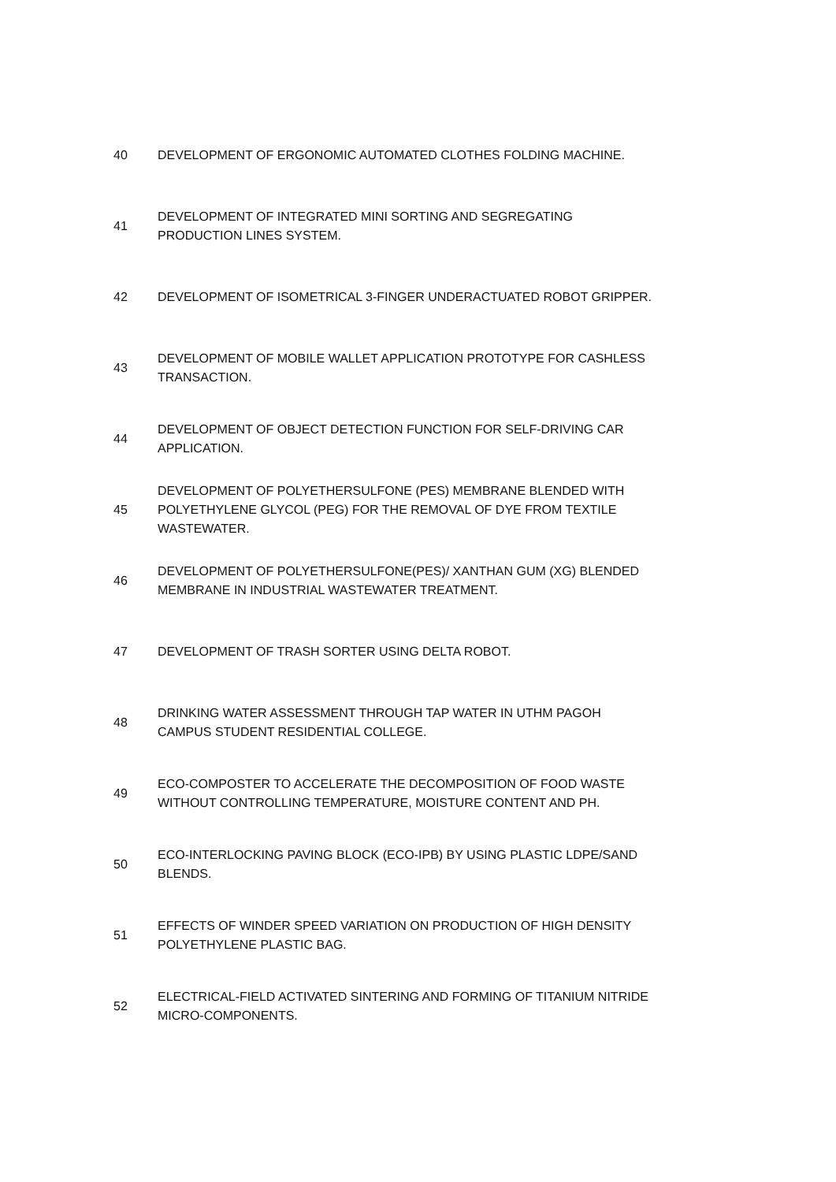| 40 | DEVELOPMENT OF ERGONOMIC AUTOMATED CLOTHES FOLDING MACHINE. |
| 41 | DEVELOPMENT OF INTEGRATED MINI SORTING AND SEGREGATING PRODUCTION LINES SYSTEM. |
| 42 | DEVELOPMENT OF ISOMETRICAL 3-FINGER UNDERACTUATED ROBOT GRIPPER. |
| 43 | DEVELOPMENT OF MOBILE WALLET APPLICATION PROTOTYPE FOR CASHLESS TRANSACTION. |
| 44 | DEVELOPMENT OF OBJECT DETECTION FUNCTION FOR SELF-DRIVING CAR APPLICATION. |
| 45 | DEVELOPMENT OF POLYETHERSULFONE (PES) MEMBRANE BLENDED WITH POLYETHYLENE GLYCOL (PEG) FOR THE REMOVAL OF DYE FROM TEXTILE WASTEWATER. |
| 46 | DEVELOPMENT OF POLYETHERSULFONE(PES)/ XANTHAN GUM (XG) BLENDED MEMBRANE IN INDUSTRIAL WASTEWATER TREATMENT. |
| 47 | DEVELOPMENT OF TRASH SORTER USING DELTA ROBOT. |
| 48 | DRINKING WATER ASSESSMENT THROUGH TAP WATER IN UTHM PAGOH CAMPUS STUDENT RESIDENTIAL COLLEGE. |
| 49 | ECO-COMPOSTER TO ACCELERATE THE DECOMPOSITION OF FOOD WASTE WITHOUT CONTROLLING TEMPERATURE, MOISTURE CONTENT AND PH. |
| 50 | ECO-INTERLOCKING PAVING BLOCK (ECO-IPB) BY USING PLASTIC LDPE/SAND BLENDS. |
| 51 | EFFECTS OF WINDER SPEED VARIATION ON PRODUCTION OF HIGH DENSITY POLYETHYLENE PLASTIC BAG. |
| 52 | ELECTRICAL-FIELD ACTIVATED SINTERING AND FORMING OF TITANIUM NITRIDE MICRO-COMPONENTS. |